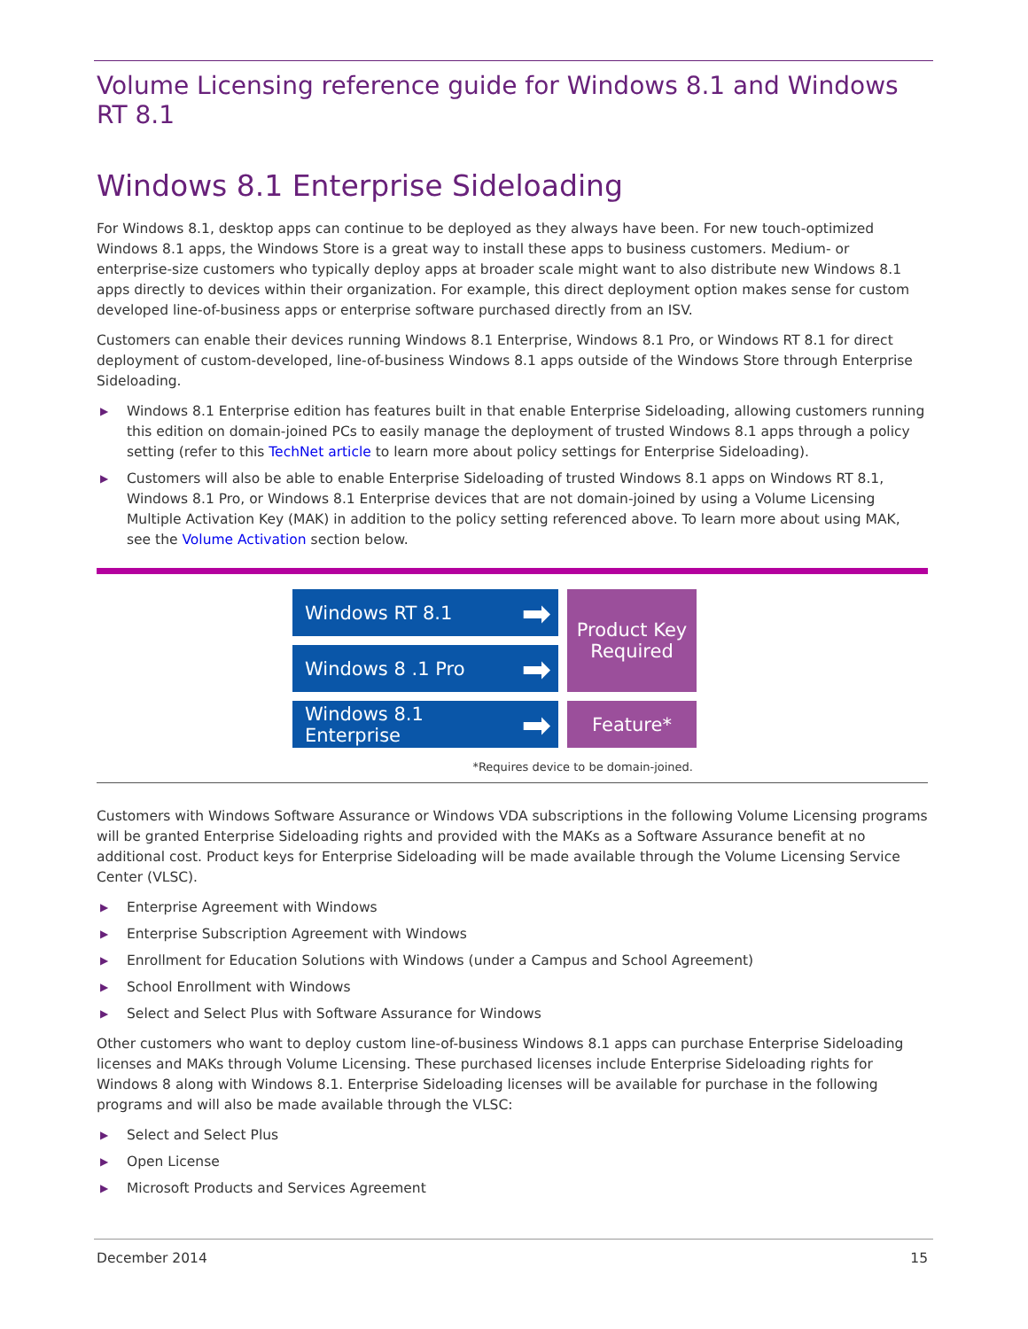Volume Licensing reference guide for Windows 8.1 and Windows RT 8.1
Windows 8.1 Enterprise Sideloading
For Windows 8.1, desktop apps can continue to be deployed as they always have been. For new touch-optimized Windows 8.1 apps, the Windows Store is a great way to install these apps to business customers. Medium- or enterprise-size customers who typically deploy apps at broader scale might want to also distribute new Windows 8.1 apps directly to devices within their organization. For example, this direct deployment option makes sense for custom developed line-of-business apps or enterprise software purchased directly from an ISV.
Customers can enable their devices running Windows 8.1 Enterprise, Windows 8.1 Pro, or Windows RT 8.1 for direct deployment of custom-developed, line-of-business Windows 8.1 apps outside of the Windows Store through Enterprise Sideloading.
▶ Windows 8.1 Enterprise edition has features built in that enable Enterprise Sideloading, allowing customers running this edition on domain-joined PCs to easily manage the deployment of trusted Windows 8.1 apps through a policy setting (refer to this TechNet article to learn more about policy settings for Enterprise Sideloading).
▶ Customers will also be able to enable Enterprise Sideloading of trusted Windows 8.1 apps on Windows RT 8.1, Windows 8.1 Pro, or Windows 8.1 Enterprise devices that are not domain-joined by using a Volume Licensing Multiple Activation Key (MAK) in addition to the policy setting referenced above. To learn more about using MAK, see the Volume Activation section below.
Windows RT 8.1 ➡
Windows 8 .1 Pro ➡
Windows 8.1 Enterprise ➡
Product Key Required
Feature*
*Requires device to be domain-joined.
Customers with Windows Software Assurance or Windows VDA subscriptions in the following Volume Licensing programs will be granted Enterprise Sideloading rights and provided with the MAKs as a Software Assurance benefit at no additional cost. Product keys for Enterprise Sideloading will be made available through the Volume Licensing Service Center (VLSC).
▶ Enterprise Agreement with Windows
▶ Enterprise Subscription Agreement with Windows
▶ Enrollment for Education Solutions with Windows (under a Campus and School Agreement)
▶ School Enrollment with Windows
▶ Select and Select Plus with Software Assurance for Windows
Other customers who want to deploy custom line-of-business Windows 8.1 apps can purchase Enterprise Sideloading licenses and MAKs through Volume Licensing. These purchased licenses include Enterprise Sideloading rights for Windows 8 along with Windows 8.1. Enterprise Sideloading licenses will be available for purchase in the following programs and will also be made available through the VLSC:
▶ Select and Select Plus
▶ Open License
▶ Microsoft Products and Services Agreement
December 2014 15